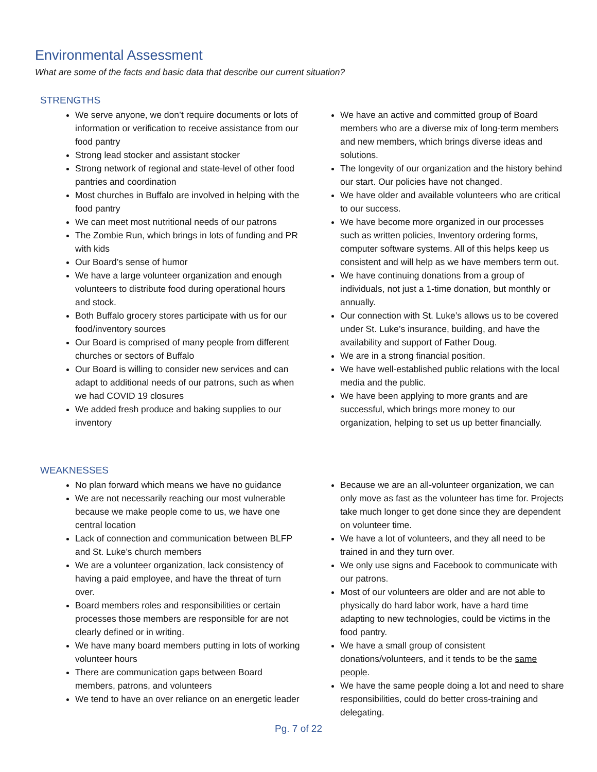Environmental Assessment
What are some of the facts and basic data that describe our current situation?
STRENGTHS
We serve anyone, we don’t require documents or lots of information or verification to receive assistance from our food pantry
Strong lead stocker and assistant stocker
Strong network of regional and state-level of other food pantries and coordination
Most churches in Buffalo are involved in helping with the food pantry
We can meet most nutritional needs of our patrons
The Zombie Run, which brings in lots of funding and PR with kids
Our Board’s sense of humor
We have a large volunteer organization and enough volunteers to distribute food during operational hours and stock.
Both Buffalo grocery stores participate with us for our food/inventory sources
Our Board is comprised of many people from different churches or sectors of Buffalo
Our Board is willing to consider new services and can adapt to additional needs of our patrons, such as when we had COVID 19 closures
We added fresh produce and baking supplies to our inventory
We have an active and committed group of Board members who are a diverse mix of long-term members and new members, which brings diverse ideas and solutions.
The longevity of our organization and the history behind our start. Our policies have not changed.
We have older and available volunteers who are critical to our success.
We have become more organized in our processes such as written policies, Inventory ordering forms, computer software systems. All of this helps keep us consistent and will help as we have members term out.
We have continuing donations from a group of individuals, not just a 1-time donation, but monthly or annually.
Our connection with St. Luke’s allows us to be covered under St. Luke’s insurance, building, and have the availability and support of Father Doug.
We are in a strong financial position.
We have well-established public relations with the local media and the public.
We have been applying to more grants and are successful, which brings more money to our organization, helping to set us up better financially.
WEAKNESSES
No plan forward which means we have no guidance
We are not necessarily reaching our most vulnerable because we make people come to us, we have one central location
Lack of connection and communication between BLFP and St. Luke’s church members
We are a volunteer organization, lack consistency of having a paid employee, and have the threat of turn over.
Board members roles and responsibilities or certain processes those members are responsible for are not clearly defined or in writing.
We have many board members putting in lots of working volunteer hours
There are communication gaps between Board members, patrons, and volunteers
We tend to have an over reliance on an energetic leader
Because we are an all-volunteer organization, we can only move as fast as the volunteer has time for. Projects take much longer to get done since they are dependent on volunteer time.
We have a lot of volunteers, and they all need to be trained in and they turn over.
We only use signs and Facebook to communicate with our patrons.
Most of our volunteers are older and are not able to physically do hard labor work, have a hard time adapting to new technologies, could be victims in the food pantry.
We have a small group of consistent donations/volunteers, and it tends to be the same people.
We have the same people doing a lot and need to share responsibilities, could do better cross-training and delegating.
Pg. 7 of 22